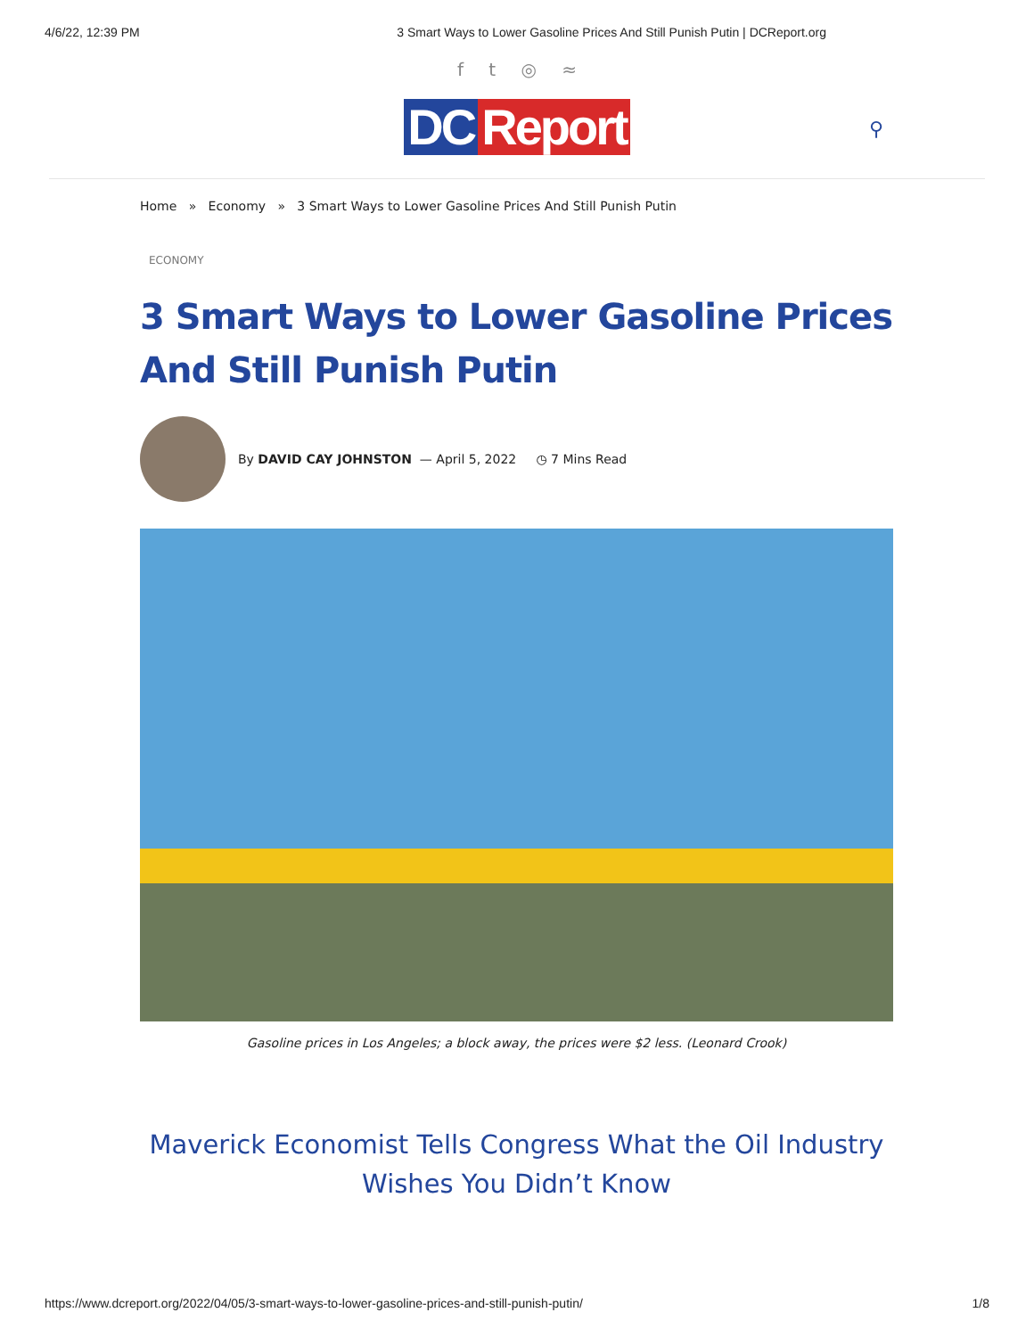4/6/22, 12:39 PM 3 Smart Ways to Lower Gasoline Prices And Still Punish Putin | DCReport.org
f t ◎ ≈
DC Report ⚲
Home » Economy » 3 Smart Ways to Lower Gasoline Prices And Still Punish Putin
ECONOMY
3 Smart Ways to Lower Gasoline Prices And Still Punish Putin
By DAVID CAY JOHNSTON — April 5, 2022 ◷ 7 Mins Read
Gasoline prices in Los Angeles; a block away, the prices were $2 less. (Leonard Crook)
Maverick Economist Tells Congress What the Oil Industry Wishes You Didn’t Know
https://www.dcreport.org/2022/04/05/3-smart-ways-to-lower-gasoline-prices-and-still-punish-putin/ 1/8